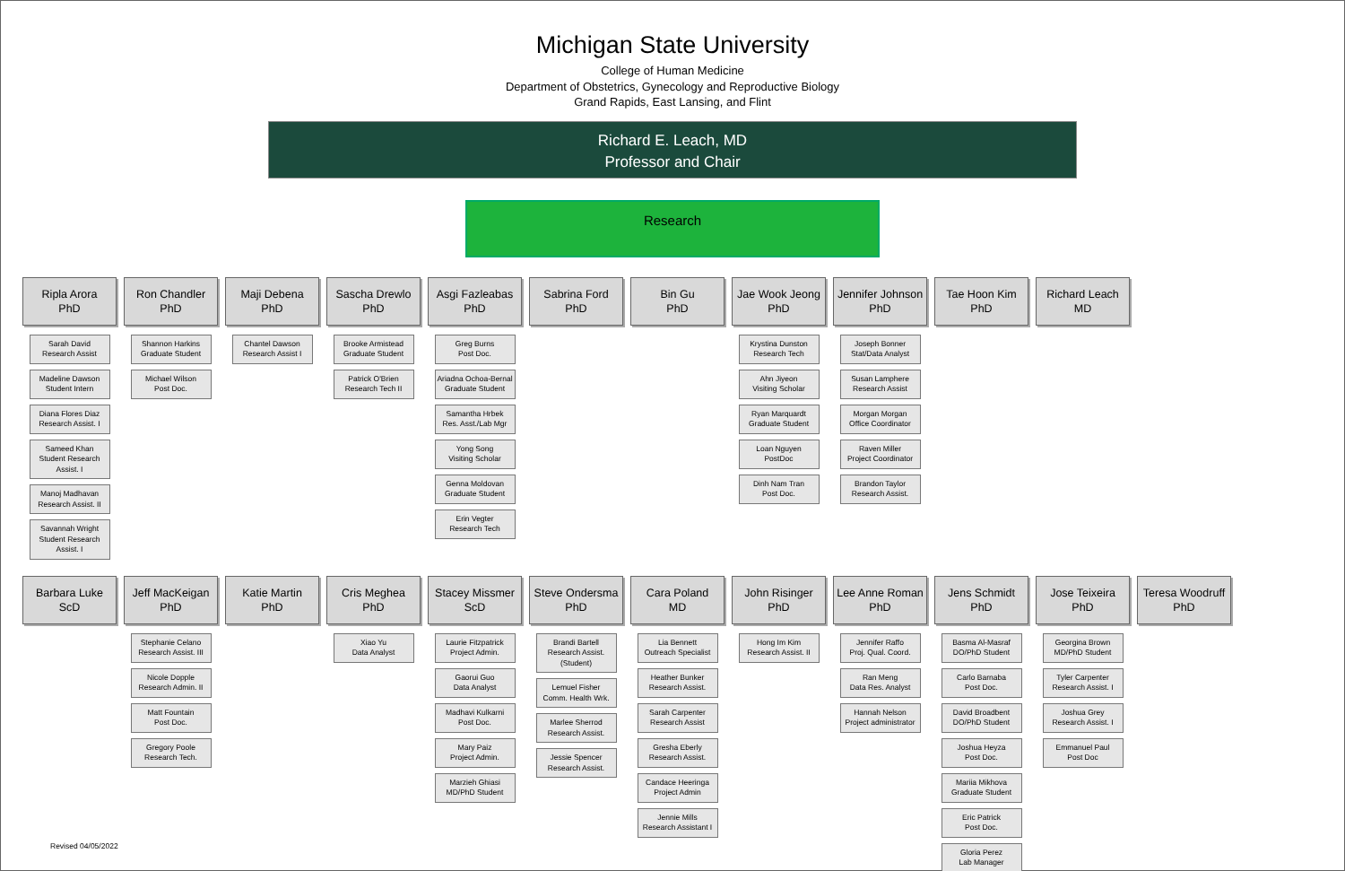Michigan State University
College of Human Medicine
Department of Obstetrics, Gynecology and Reproductive Biology
Grand Rapids, East Lansing, and Flint
Richard E. Leach, MD
Professor and Chair
Research
Ripla Arora
PhD
Sarah David
Research Assist
Madeline Dawson
Student Intern
Diana Flores Diaz
Research Assist. I
Sameed Khan
Student Research Assist. I
Manoj Madhavan
Research Assist. II
Savannah Wright
Student Research Assist. I
Ron Chandler
PhD
Shannon Harkins
Graduate Student
Michael Wilson
Post Doc.
Maji Debena
PhD
Chantel Dawson
Research Assist I
Sascha Drewlo
PhD
Brooke Armistead
Graduate Student
Patrick O'Brien
Research Tech II
Asgi Fazleabas
PhD
Greg Burns
Post Doc.
Ariadna Ochoa-Bernal
Graduate Student
Samantha Hrbek
Res. Asst./Lab Mgr
Yong Song
Visiting Scholar
Genna Moldovan
Graduate Student
Erin Vegter
Research Tech
Sabrina Ford
PhD
Bin Gu
PhD
Jae Wook Jeong
PhD
Krystina Dunston
Research Tech
Ahn Jiyeon
Visiting Scholar
Ryan Marquardt
Graduate Student
Loan Nguyen
PostDoc
Dinh Nam Tran
Post Doc.
Jennifer Johnson
PhD
Joseph Bonner
Stat/Data Analyst
Susan Lamphere
Research Assist
Morgan Morgan
Office Coordinator
Raven Miller
Project Coordinator
Brandon Taylor
Research Assist.
Tae Hoon Kim
PhD
Richard Leach
MD
Barbara Luke
ScD
Jeff MacKeigan
PhD
Stephanie Celano
Research Assist. III
Nicole Dopple
Research Admin. II
Matt Fountain
Post Doc.
Gregory Poole
Research Tech.
Katie Martin
PhD
Cris Meghea
PhD
Xiao Yu
Data Analyst
Stacey Missmer
ScD
Laurie Fitzpatrick
Project Admin.
Gaorui Guo
Data Analyst
Madhavi Kulkarni
Post Doc.
Mary Paiz
Project Admin.
Marzieh Ghiasi
MD/PhD Student
Steve Ondersma
PhD
Brandi Bartell
Research Assist. (Student)
Lemuel Fisher
Comm. Health Wrk.
Marlee Sherrod
Research Assist.
Jessie Spencer
Research Assist.
Cara Poland
MD
Lia Bennett
Outreach Specialist
Heather Bunker
Research Assist.
Sarah Carpenter
Research Assist
Gresha Eberly
Research Assist.
Candace Heeringa
Project Admin
Jennie Mills
Research Assistant I
John Risinger
PhD
Hong Im Kim
Research Assist. II
Lee Anne Roman
PhD
Jennifer Raffo
Proj. Qual. Coord.
Ran Meng
Data Res. Analyst
Hannah Nelson
Project administrator
Jens Schmidt
PhD
Basma Al-Masraf
DO/PhD Student
Carlo Barnaba
Post Doc.
David Broadbent
DO/PhD Student
Joshua Heyza
Post Doc.
Mariia Mikhova
Graduate Student
Eric Patrick
Post Doc.
Gloria Perez
Lab Manager
Jose Teixeira
PhD
Georgina Brown
MD/PhD Student
Tyler Carpenter
Research Assist. I
Joshua Grey
Research Assist. I
Emmanuel Paul
Post Doc
Teresa Woodruff
PhD
Revised 04/05/2022